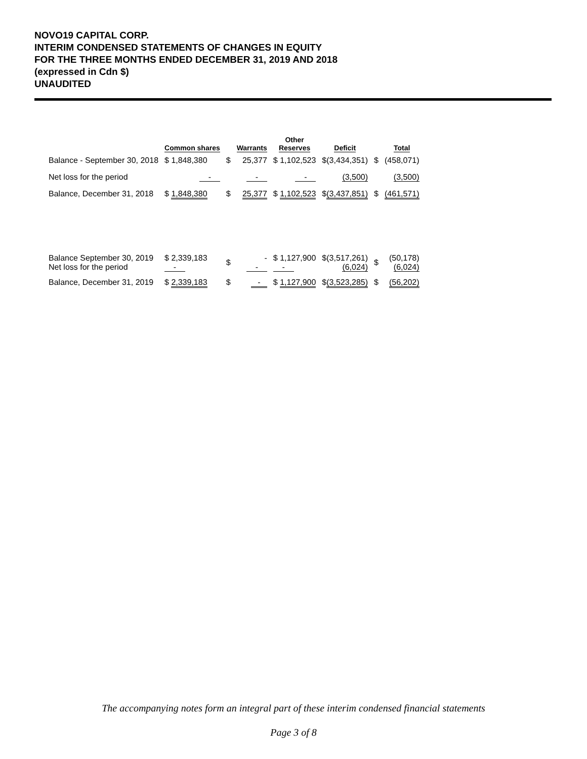NOVO19 CAPITAL CORP.
INTERIM CONDENSED STATEMENTS OF CHANGES IN EQUITY
FOR THE THREE MONTHS ENDED DECEMBER 31, 2019 AND 2018
(expressed in Cdn $)
UNAUDITED
| | Common shares | | Warrants | Other Reserves | Deficit | | Total |
| --- | --- | --- | --- | --- | --- | --- | --- |
| Balance - September 30, 2018 | $ 1,848,380 | $ | 25,377 | $ 1,102,523 | $(3,434,351) | $ | (458,071) |
| Net loss for the period | - | | - | - | (3,500) | | (3,500) |
| Balance, December 31, 2018 | $ 1,848,380 | $ | 25,377 | $ 1,102,523 | $ (3,437,851) | $ | (461,571) |
| Balance September 30, 2019 Net loss for the period | $ 2,339,183 - | $ | - - | $ 1,127,900 - | $(3,517,261) (6,024) | $ | (50,178) (6,024) |
| Balance, December 31, 2019 | $ 2,339,183 | $ | - | $ 1,127,900 | $ (3,523,285) | $ | (56,202) |
The accompanying notes form an integral part of these interim condensed financial statements
Page 3 of 8